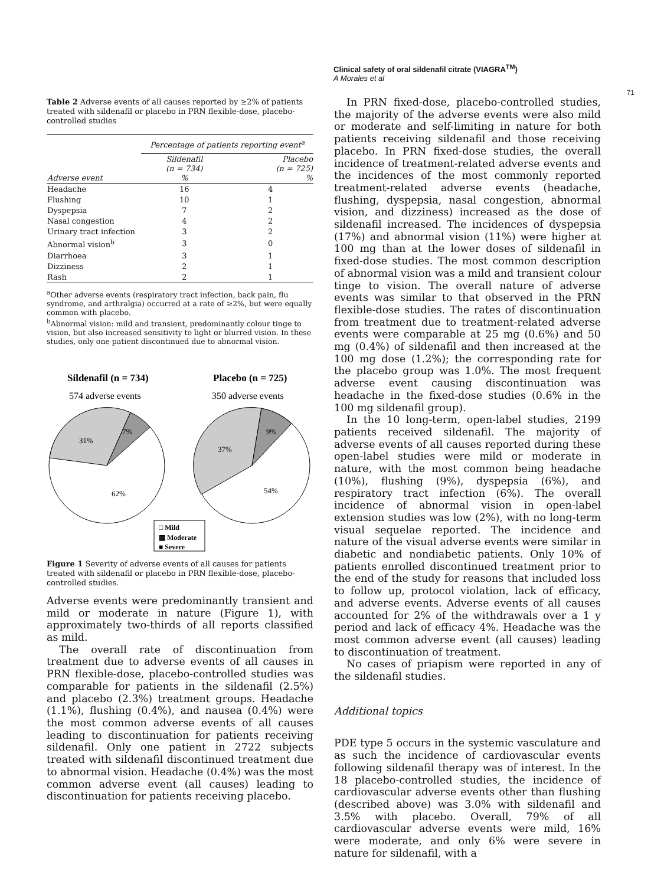Clinical safety of oral sildenafil citrate (VIAGRA<sup>TM</sup>)
A Morales et al
71
Table 2 Adverse events of all causes reported by ≥2% of patients treated with sildenafil or placebo in PRN flexible-dose, placebo-controlled studies
| | Percentage of patients reporting event<sup>a</sup> | |
| --- | --- | --- |
| Adverse event | Sildenafil (n = 734) % | Placebo (n = 725) % |
| Headache | 16 | 4 |
| Flushing | 10 | 1 |
| Dyspepsia | 7 | 2 |
| Nasal congestion | 4 | 2 |
| Urinary tract infection | 3 | 2 |
| Abnormal vision<sup>b</sup> | 3 | 0 |
| Diarrhoea | 3 | 1 |
| Dizziness | 2 | 1 |
| Rash | 2 | 1 |
<sup>a</sup> Other adverse events (respiratory tract infection, back pain, flu syndrome, and arthralgia) occurred at a rate of ≥2%, but were equally common with placebo.
<sup>b</sup> Abnormal vision: mild and transient, predominantly colour tinge to vision, but also increased sensitivity to light or blurred vision. In these studies, only one patient discontinued due to abnormal vision.
Sildenafil (n = 734)
Placebo (n = 725)
574 adverse events
350 adverse events
31%
7%
62%
37%
9%
54%
□ Mild
▩ Moderate
■ Severe
Figure 1 Severity of adverse events of all causes for patients treated with sildenafil or placebo in PRN flexible-dose, placebo-controlled studies.
Adverse events were predominantly transient and mild or moderate in nature (Figure 1), with approximately two-thirds of all reports classified as mild.
The overall rate of discontinuation from treatment due to adverse events of all causes in PRN flexible-dose, placebo-controlled studies was comparable for patients in the sildenafil (2.5%) and placebo (2.3%) treatment groups. Headache (1.1%), flushing (0.4%), and nausea (0.4%) were the most common adverse events of all causes leading to discontinuation for patients receiving sildenafil. Only one patient in 2722 subjects treated with sildenafil discontinued treatment due to abnormal vision. Headache (0.4%) was the most common adverse event (all causes) leading to discontinuation for patients receiving placebo.
In PRN fixed-dose, placebo-controlled studies, the majority of the adverse events were also mild or moderate and self-limiting in nature for both patients receiving sildenafil and those receiving placebo. In PRN fixed-dose studies, the overall incidence of treatment-related adverse events and the incidences of the most commonly reported treatment-related adverse events (headache, flushing, dyspepsia, nasal congestion, abnormal vision, and dizziness) increased as the dose of sildenafil increased. The incidences of dyspepsia (17%) and abnormal vision (11%) were higher at 100 mg than at the lower doses of sildenafil in fixed-dose studies. The most common description of abnormal vision was a mild and transient colour tinge to vision. The overall nature of adverse events was similar to that observed in the PRN flexible-dose studies. The rates of discontinuation from treatment due to treatment-related adverse events were comparable at 25 mg (0.6%) and 50 mg (0.4%) of sildenafil and then increased at the 100 mg dose (1.2%); the corresponding rate for the placebo group was 1.0%. The most frequent adverse event causing discontinuation was headache in the fixed-dose studies (0.6% in the 100 mg sildenafil group).
In the 10 long-term, open-label studies, 2199 patients received sildenafil. The majority of adverse events of all causes reported during these open-label studies were mild or moderate in nature, with the most common being headache (10%), flushing (9%), dyspepsia (6%), and respiratory tract infection (6%). The overall incidence of abnormal vision in open-label extension studies was low (2%), with no long-term visual sequelae reported. The incidence and nature of the visual adverse events were similar in diabetic and nondiabetic patients. Only 10% of patients enrolled discontinued treatment prior to the end of the study for reasons that included loss to follow up, protocol violation, lack of efficacy, and adverse events. Adverse events of all causes accounted for 2% of the withdrawals over a 1 y period and lack of efficacy 4%. Headache was the most common adverse event (all causes) leading to discontinuation of treatment.
No cases of priapism were reported in any of the sildenafil studies.
Additional topics
PDE type 5 occurs in the systemic vasculature and as such the incidence of cardiovascular events following sildenafil therapy was of interest. In the 18 placebo-controlled studies, the incidence of cardiovascular adverse events other than flushing (described above) was 3.0% with sildenafil and 3.5% with placebo. Overall, 79% of all cardiovascular adverse events were mild, 16% were moderate, and only 6% were severe in nature for sildenafil, with a